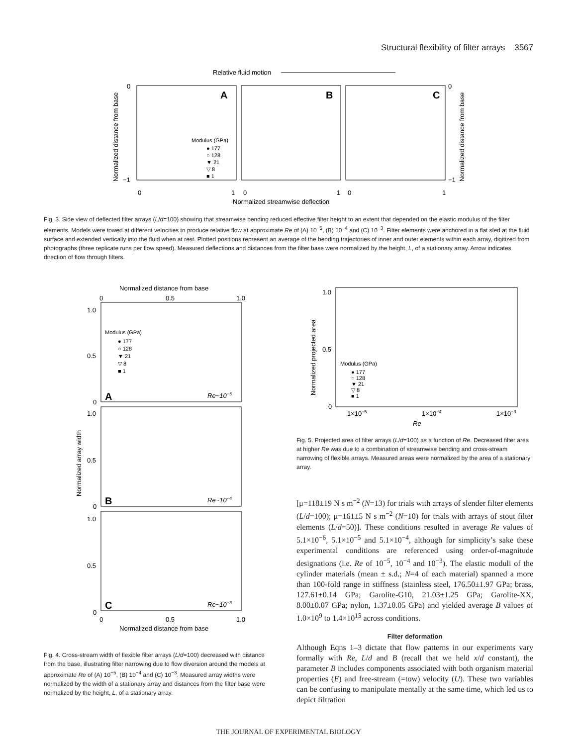Structural flexibility of filter arrays 3567
Relative fluid motion
A
B
C
Modulus (GPa)
● 177
○ 128
▼ 21
▽ 8
■ 1
0
1
0
1
0
1
0
−1
0
−1
Normalized streamwise deflection
Normalized distance from base
Normalized distance from base
Fig. 3. Side view of deflected filter arrays (L/d=100) showing that streamwise bending reduced effective filter height to an extent that depended on the elastic modulus of the filter elements. Models were towed at different velocities to produce relative flow at approximate Re of (A) 10<sup>−5</sup>, (B) 10<sup>−4</sup> and (C) 10<sup>−3</sup>. Filter elements were anchored in a flat sled at the fluid surface and extended vertically into the fluid when at rest. Plotted positions represent an average of the bending trajectories of inner and outer elements within each array, digitized from photographs (three replicate runs per flow speed). Measured deflections and distances from the filter base were normalized by the height, L, of a stationary array. Arrow indicates direction of flow through filters.
Normalized distance from base
0
0.5
1.0
1.0
0.5
0
1.0
0.5
0
1.0
0.5
0
Modulus (GPa)
● 177
○ 128
▼ 21
▽ 8
■ 1
A
Re~10−5
B
Re~10−4
C
Re~10−3
0
0.5
1.0
Normalized distance from base
Normalized array width
Fig. 4. Cross-stream width of flexible filter arrays (L/d=100) decreased with distance from the base, illustrating filter narrowing due to flow diversion around the models at approximate Re of (A) 10<sup>−5</sup>, (B) 10<sup>−4</sup> and (C) 10<sup>−3</sup>. Measured array widths were normalized by the width of a stationary array and distances from the filter base were normalized by the height, L, of a stationary array.
1.0
0.5
0
Modulus (GPa)
● 177
○ 128
▼ 21
▽ 8
■ 1
1×10−5
1×10−4
1×10−3
Re
Normalized projected area
Fig. 5. Projected area of filter arrays (L/d=100) as a function of Re. Decreased filter area at higher Re was due to a combination of streamwise bending and cross-stream narrowing of flexible arrays. Measured areas were normalized by the area of a stationary array.
[μ=118±19 N s m<sup>−2</sup> (N=13) for trials with arrays of slender filter elements (L/d=100); μ=161±5 N s m<sup>−2</sup> (N=10) for trials with arrays of stout filter elements (L/d=50)]. These conditions resulted in average Re values of 5.1×10<sup>−6</sup>, 5.1×10<sup>−5</sup> and 5.1×10<sup>−4</sup>, although for simplicity’s sake these experimental conditions are referenced using order-of-magnitude designations (i.e. Re of 10<sup>−5</sup>, 10<sup>−4</sup> and 10<sup>−3</sup>). The elastic moduli of the cylinder materials (mean ± s.d.; N=4 of each material) spanned a more than 100-fold range in stiffness (stainless steel, 176.50±1.97 GPa; brass, 127.61±0.14 GPa; Garolite-G10, 21.03±1.25 GPa; Garolite-XX, 8.00±0.07 GPa; nylon, 1.37±0.05 GPa) and yielded average B values of 1.0×10<sup>9</sup> to 1.4×10<sup>15</sup> across conditions.
Filter deformation
Although Eqns 1–3 dictate that flow patterns in our experiments vary formally with Re, L/d and B (recall that we held x/d constant), the parameter B includes components associated with both organism material properties (E) and free-stream (=tow) velocity (U). These two variables can be confusing to manipulate mentally at the same time, which led us to depict filtration
THE JOURNAL OF EXPERIMENTAL BIOLOGY